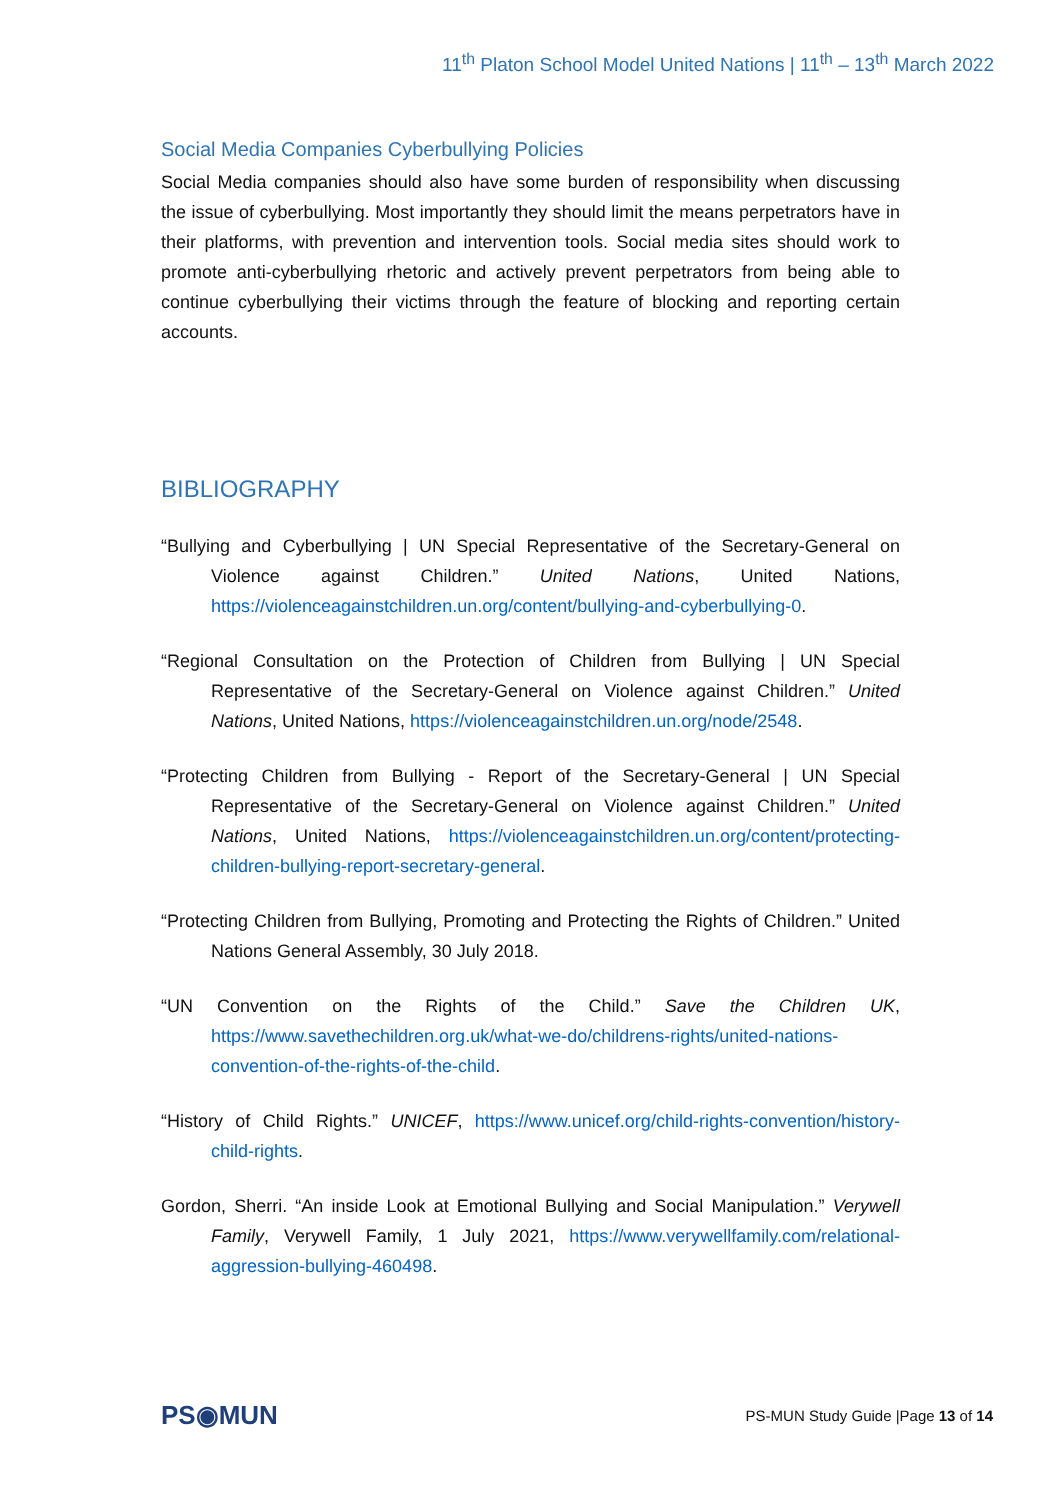11<sup>th</sup> Platon School Model United Nations | 11<sup>th</sup> – 13<sup>th</sup> March 2022
Social Media Companies Cyberbullying Policies
Social Media companies should also have some burden of responsibility when discussing the issue of cyberbullying. Most importantly they should limit the means perpetrators have in their platforms, with prevention and intervention tools. Social media sites should work to promote anti-cyberbullying rhetoric and actively prevent perpetrators from being able to continue cyberbullying their victims through the feature of blocking and reporting certain accounts.
BIBLIOGRAPHY
“Bullying and Cyberbullying | UN Special Representative of the Secretary-General on Violence against Children.” United Nations, United Nations, https://violenceagainstchildren.un.org/content/bullying-and-cyberbullying-0.
“Regional Consultation on the Protection of Children from Bullying | UN Special Representative of the Secretary-General on Violence against Children.” United Nations, United Nations, https://violenceagainstchildren.un.org/node/2548.
“Protecting Children from Bullying - Report of the Secretary-General | UN Special Representative of the Secretary-General on Violence against Children.” United Nations, United Nations, https://violenceagainstchildren.un.org/content/protecting-children-bullying-report-secretary-general.
“Protecting Children from Bullying, Promoting and Protecting the Rights of Children.” United Nations General Assembly, 30 July 2018.
“UN Convention on the Rights of the Child.” Save the Children UK, https://www.savethechildren.org.uk/what-we-do/childrens-rights/united-nations-convention-of-the-rights-of-the-child.
“History of Child Rights.” UNICEF, https://www.unicef.org/child-rights-convention/history-child-rights.
Gordon, Sherri. “An inside Look at Emotional Bullying and Social Manipulation.” Verywell Family, Verywell Family, 1 July 2021, https://www.verywellfamily.com/relational-aggression-bullying-460498.
PS◉MUN
PS-MUN Study Guide |Page 13 of 14